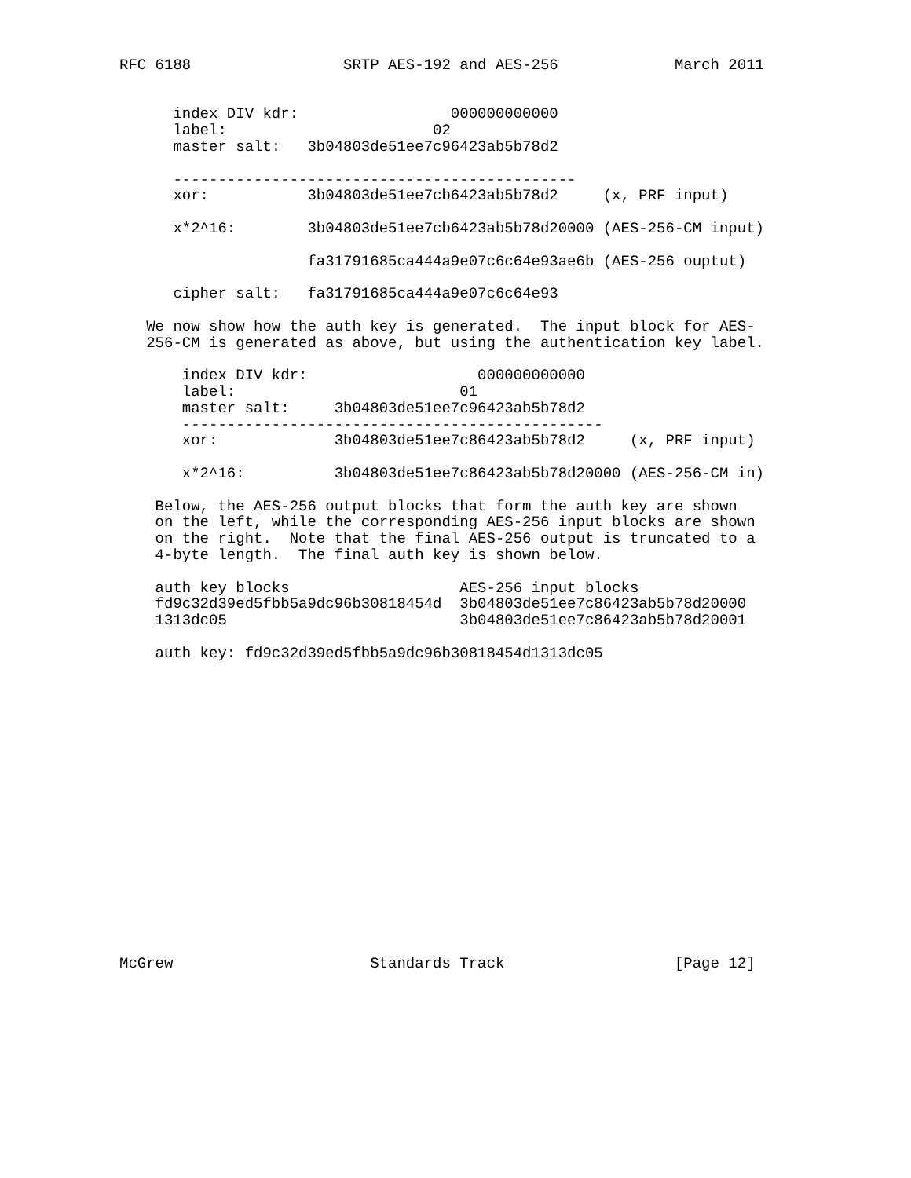RFC 6188                 SRTP AES-192 and AES-256             March 2011


      index DIV kdr:                 000000000000
      label:                       02
      master salt:   3b04803de51ee7c96423ab5b78d2

      ---------------------------------------------
      xor:           3b04803de51ee7cb6423ab5b78d2     (x, PRF input)

      x*2^16:        3b04803de51ee7cb6423ab5b78d20000 (AES-256-CM input)

                     fa31791685ca444a9e07c6c64e93ae6b (AES-256 ouptut)

      cipher salt:   fa31791685ca444a9e07c6c64e93

   We now show how the auth key is generated.  The input block for AES-
   256-CM is generated as above, but using the authentication key label.

       index DIV kdr:                   000000000000
       label:                         01
       master salt:     3b04803de51ee7c96423ab5b78d2
       -----------------------------------------------
       xor:             3b04803de51ee7c86423ab5b78d2     (x, PRF input)

       x*2^16:          3b04803de51ee7c86423ab5b78d20000 (AES-256-CM in)

    Below, the AES-256 output blocks that form the auth key are shown
    on the left, while the corresponding AES-256 input blocks are shown
    on the right.  Note that the final AES-256 output is truncated to a
    4-byte length.  The final auth key is shown below.

    auth key blocks                   AES-256 input blocks
    fd9c32d39ed5fbb5a9dc96b30818454d  3b04803de51ee7c86423ab5b78d20000
    1313dc05                          3b04803de51ee7c86423ab5b78d20001

    auth key: fd9c32d39ed5fbb5a9dc96b30818454d1313dc05


















McGrew                      Standards Track                   [Page 12]